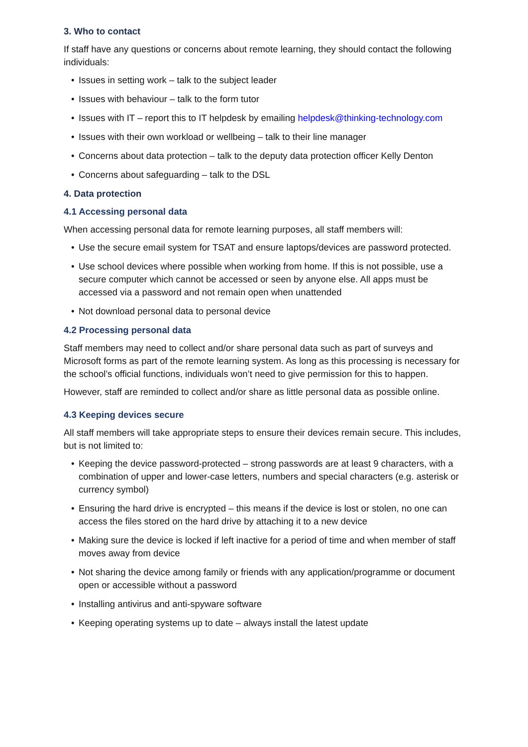3. Who to contact
If staff have any questions or concerns about remote learning, they should contact the following individuals:
• Issues in setting work – talk to the subject leader
• Issues with behaviour – talk to the form tutor
• Issues with IT – report this to IT helpdesk by emailing helpdesk@thinking-technology.com
• Issues with their own workload or wellbeing – talk to their line manager
• Concerns about data protection – talk to the deputy data protection officer Kelly Denton
• Concerns about safeguarding – talk to the DSL
4. Data protection
4.1 Accessing personal data
When accessing personal data for remote learning purposes, all staff members will:
• Use the secure email system for TSAT and ensure laptops/devices are password protected.
• Use school devices where possible when working from home. If this is not possible, use a secure computer which cannot be accessed or seen by anyone else. All apps must be accessed via a password and not remain open when unattended
• Not download personal data to personal device
4.2 Processing personal data
Staff members may need to collect and/or share personal data such as part of surveys and Microsoft forms as part of the remote learning system. As long as this processing is necessary for the school’s official functions, individuals won’t need to give permission for this to happen.
However, staff are reminded to collect and/or share as little personal data as possible online.
4.3 Keeping devices secure
All staff members will take appropriate steps to ensure their devices remain secure. This includes, but is not limited to:
• Keeping the device password-protected – strong passwords are at least 9 characters, with a combination of upper and lower-case letters, numbers and special characters (e.g. asterisk or currency symbol)
• Ensuring the hard drive is encrypted – this means if the device is lost or stolen, no one can access the files stored on the hard drive by attaching it to a new device
• Making sure the device is locked if left inactive for a period of time and when member of staff moves away from device
• Not sharing the device among family or friends with any application/programme or document open or accessible without a password
• Installing antivirus and anti-spyware software
• Keeping operating systems up to date – always install the latest update